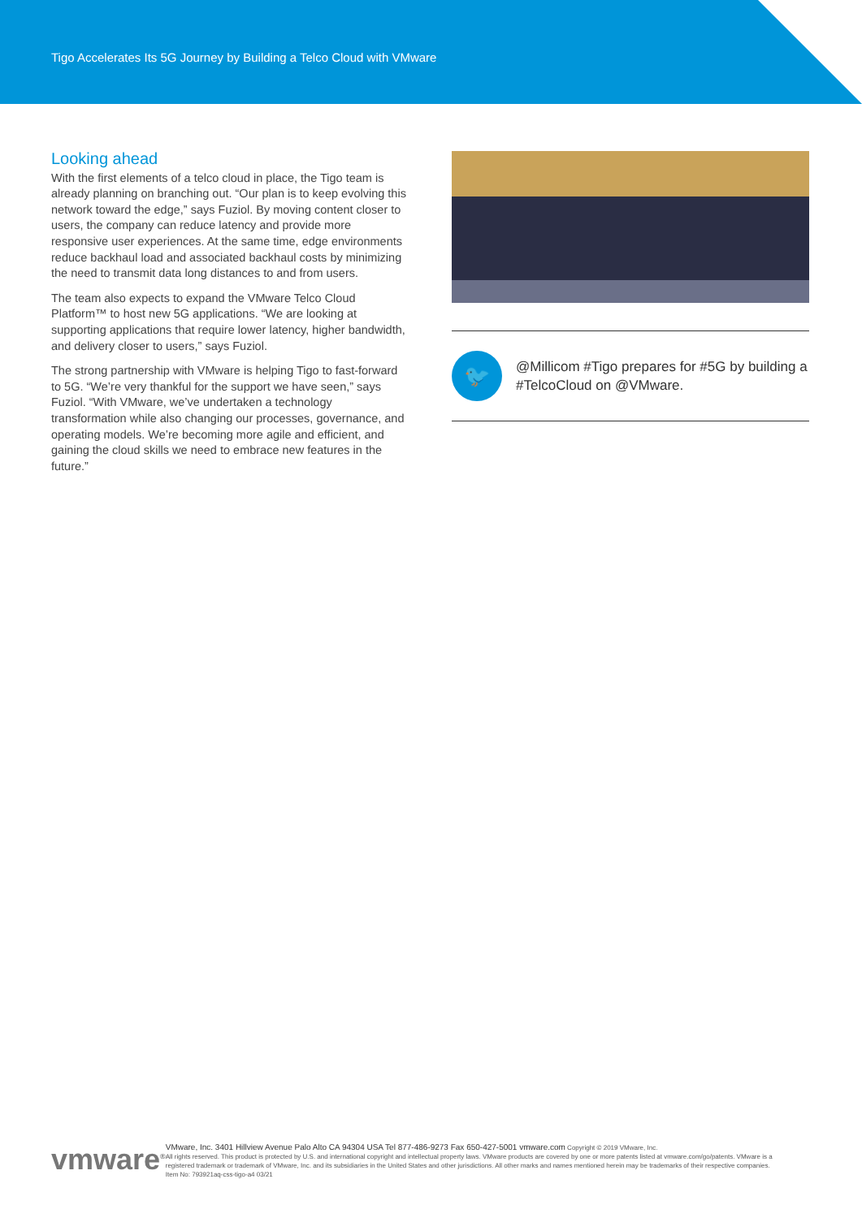Tigo Accelerates Its 5G Journey by Building a Telco Cloud with VMware
Looking ahead
With the first elements of a telco cloud in place, the Tigo team is already planning on branching out. “Our plan is to keep evolving this network toward the edge,” says Fuziol. By moving content closer to users, the company can reduce latency and provide more responsive user experiences. At the same time, edge environments reduce backhaul load and associated backhaul costs by minimizing the need to transmit data long distances to and from users.
The team also expects to expand the VMware Telco Cloud Platform™ to host new 5G applications. “We are looking at supporting applications that require lower latency, higher bandwidth, and delivery closer to users,” says Fuziol.
The strong partnership with VMware is helping Tigo to fast-forward to 5G. “We’re very thankful for the support we have seen,” says Fuziol. “With VMware, we’ve undertaken a technology transformation while also changing our processes, governance, and operating models. We’re becoming more agile and efficient, and gaining the cloud skills we need to embrace new features in the future.”
🐦
@Millicom #Tigo prepares for #5G by building a #TelcoCloud on @VMware.
vmware<sup>®</sup>
VMware, Inc. 3401 Hillview Avenue Palo Alto CA 94304 USA Tel 877-486-9273 Fax 650-427-5001 vmware.com Copyright © 2019 VMware, Inc.
All rights reserved. This product is protected by U.S. and international copyright and intellectual property laws. VMware products are covered by one or more patents listed at vmware.com/go/patents. VMware is a registered trademark or trademark of VMware, Inc. and its subsidiaries in the United States and other jurisdictions. All other marks and names mentioned herein may be trademarks of their respective companies. Item No: 793921aq-css-tigo-a4 03/21